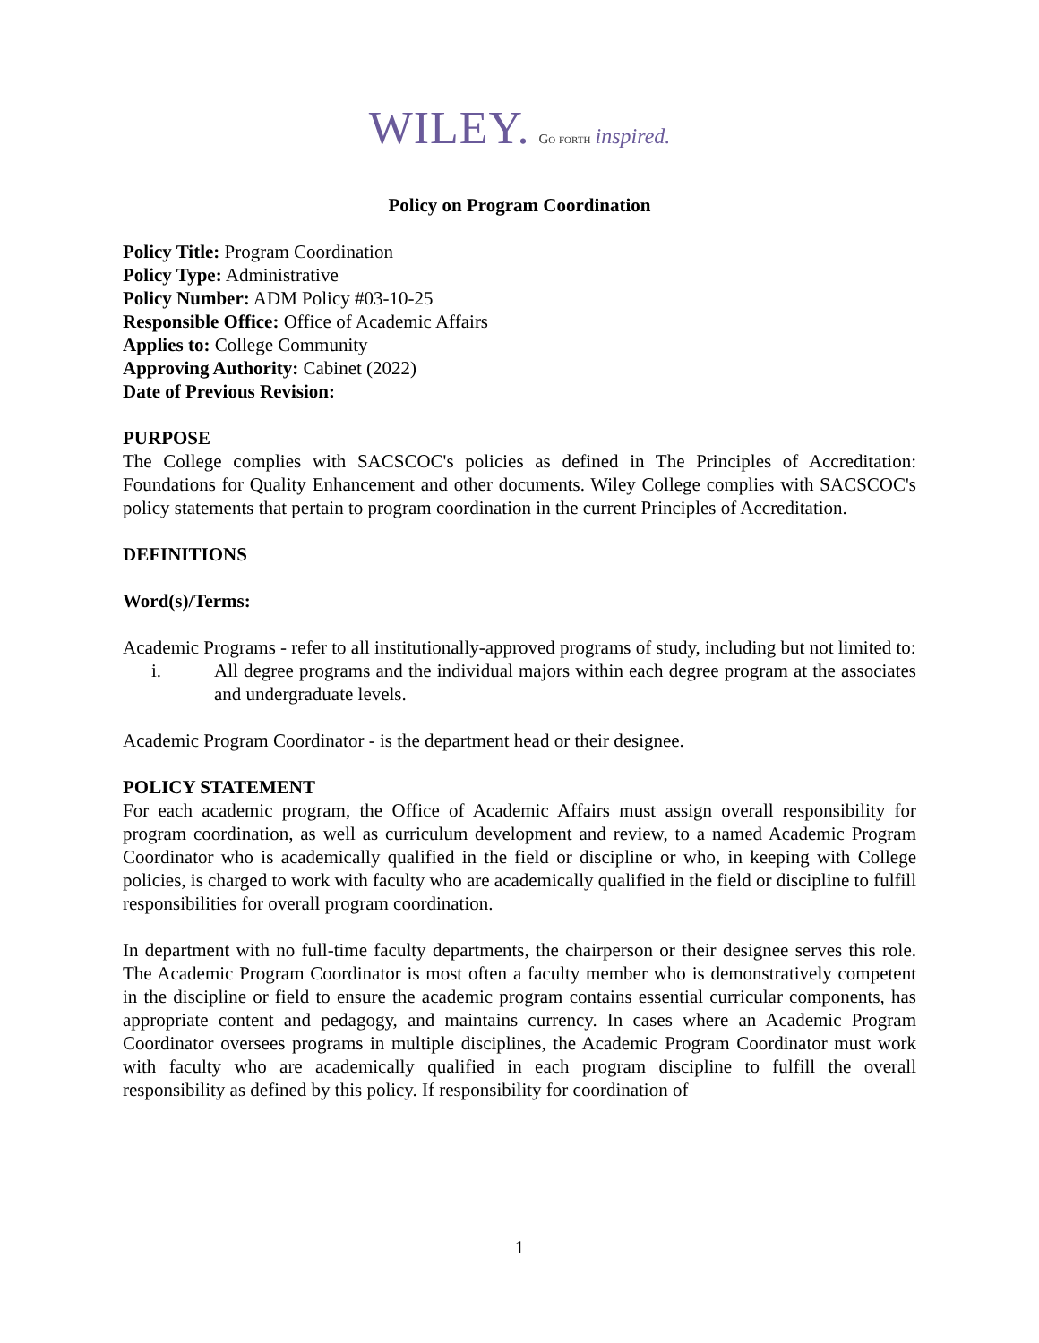WILEY. Go forth inspired.
Policy on Program Coordination
Policy Title: Program Coordination
Policy Type: Administrative
Policy Number: ADM Policy #03-10-25
Responsible Office: Office of Academic Affairs
Applies to: College Community
Approving Authority: Cabinet (2022)
Date of Previous Revision:
PURPOSE
The College complies with SACSCOC's policies as defined in The Principles of Accreditation: Foundations for Quality Enhancement and other documents. Wiley College complies with SACSCOC's policy statements that pertain to program coordination in the current Principles of Accreditation.
DEFINITIONS
Word(s)/Terms:
Academic Programs - refer to all institutionally-approved programs of study, including but not limited to:
i. All degree programs and the individual majors within each degree program at the associates and undergraduate levels.
Academic Program Coordinator - is the department head or their designee.
POLICY STATEMENT
For each academic program, the Office of Academic Affairs must assign overall responsibility for program coordination, as well as curriculum development and review, to a named Academic Program Coordinator who is academically qualified in the field or discipline or who, in keeping with College policies, is charged to work with faculty who are academically qualified in the field or discipline to fulfill responsibilities for overall program coordination.
In department with no full-time faculty departments, the chairperson or their designee serves this role. The Academic Program Coordinator is most often a faculty member who is demonstratively competent in the discipline or field to ensure the academic program contains essential curricular components, has appropriate content and pedagogy, and maintains currency. In cases where an Academic Program Coordinator oversees programs in multiple disciplines, the Academic Program Coordinator must work with faculty who are academically qualified in each program discipline to fulfill the overall responsibility as defined by this policy. If responsibility for coordination of
1